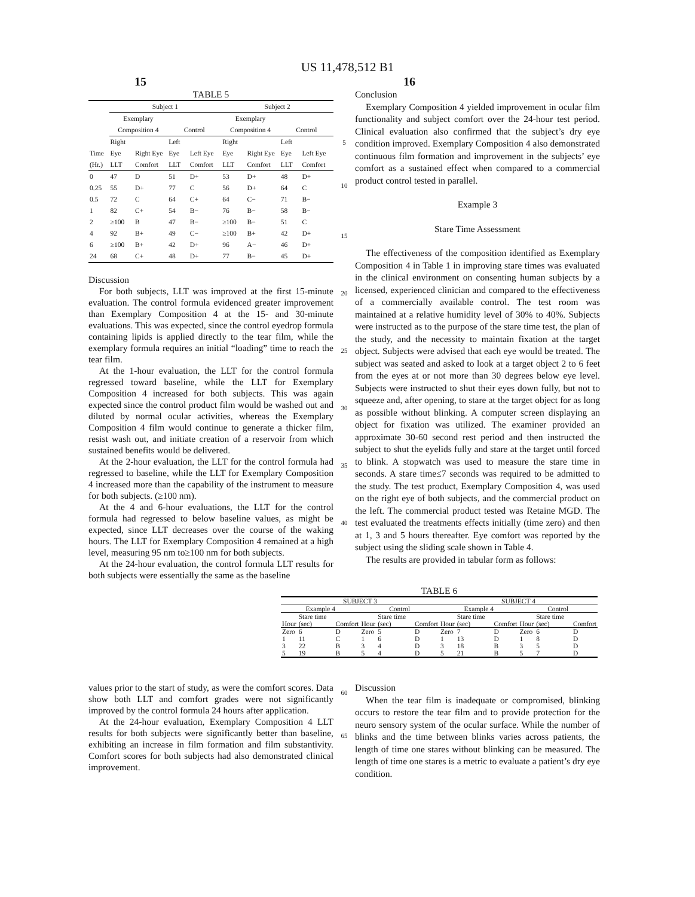US 11,478,512 B1
15 16
TABLE 5
| | Subject 1 | | | | Subject 2 | | | |
| --- | --- | --- | --- | --- | --- | --- | --- | --- |
| | Exemplary Composition 4 | | Control | | Exemplary Composition 4 | | Control | |
| Time (Hr.) | Right Eye LLT | Right Eye Comfort | Left Eye LLT | Left Eye Comfort | Right Eye LLT | Right Eye Comfort | Left Eye LLT | Left Eye Comfort |
| 0 | 47 | D | 51 | D+ | 53 | D+ | 48 | D+ |
| 0.25 | 55 | D+ | 77 | C | 56 | D+ | 64 | C |
| 0.5 | 72 | C | 64 | C+ | 64 | C− | 71 | B− |
| 1 | 82 | C+ | 54 | B− | 76 | B− | 58 | B− |
| 2 | ≥100 | B | 47 | B− | ≥100 | B− | 51 | C |
| 4 | 92 | B+ | 49 | C− | ≥100 | B+ | 42 | D+ |
| 6 | ≥100 | B+ | 42 | D+ | 96 | A− | 46 | D+ |
| 24 | 68 | C+ | 48 | D+ | 77 | B− | 45 | D+ |
Discussion
For both subjects, LLT was improved at the first 15-minute evaluation. The control formula evidenced greater improvement than Exemplary Composition 4 at the 15- and 30-minute evaluations. This was expected, since the control eyedrop formula containing lipids is applied directly to the tear film, while the exemplary formula requires an initial “loading” time to reach the tear film.
At the 1-hour evaluation, the LLT for the control formula regressed toward baseline, while the LLT for Exemplary Composition 4 increased for both subjects. This was again expected since the control product film would be washed out and diluted by normal ocular activities, whereas the Exemplary Composition 4 film would continue to generate a thicker film, resist wash out, and initiate creation of a reservoir from which sustained benefits would be delivered.
At the 2-hour evaluation, the LLT for the control formula had regressed to baseline, while the LLT for Exemplary Composition 4 increased more than the capability of the instrument to measure for both subjects. (≥100 nm).
At the 4 and 6-hour evaluations, the LLT for the control formula had regressed to below baseline values, as might be expected, since LLT decreases over the course of the waking hours. The LLT for Exemplary Composition 4 remained at a high level, measuring 95 nm to≥100 nm for both subjects.
At the 24-hour evaluation, the control formula LLT results for both subjects were essentially the same as the baseline
5
10
15
20
25
30
35
40
Conclusion
Exemplary Composition 4 yielded improvement in ocular film functionality and subject comfort over the 24-hour test period. Clinical evaluation also confirmed that the subject’s dry eye condition improved. Exemplary Composition 4 also demonstrated continuous film formation and improvement in the subjects’ eye comfort as a sustained effect when compared to a commercial product control tested in parallel.
Example 3
Stare Time Assessment
The effectiveness of the composition identified as Exemplary Composition 4 in Table 1 in improving stare times was evaluated in the clinical environment on consenting human subjects by a licensed, experienced clinician and compared to the effectiveness of a commercially available control. The test room was maintained at a relative humidity level of 30% to 40%. Subjects were instructed as to the purpose of the stare time test, the plan of the study, and the necessity to maintain fixation at the target object. Subjects were advised that each eye would be treated. The subject was seated and asked to look at a target object 2 to 6 feet from the eyes at or not more than 30 degrees below eye level. Subjects were instructed to shut their eyes down fully, but not to squeeze and, after opening, to stare at the target object for as long as possible without blinking. A computer screen displaying an object for fixation was utilized. The examiner provided an approximate 30-60 second rest period and then instructed the subject to shut the eyelids fully and stare at the target until forced to blink. A stopwatch was used to measure the stare time in seconds. A stare time≤7 seconds was required to be admitted to the study. The test product, Exemplary Composition 4, was used on the right eye of both subjects, and the commercial product on the left. The commercial product tested was Retaine MGD. The test evaluated the treatments effects initially (time zero) and then at 1, 3 and 5 hours thereafter. Eye comfort was reported by the subject using the sliding scale shown in Table 4.
The results are provided in tabular form as follows:
TABLE 6
| SUBJECT 3 | | | | | | SUBJECT 4 | | | | | |
| --- | --- | --- | --- | --- | --- | --- | --- | --- | --- | --- | --- |
| Example 4 | | | Control | | | Example 4 | | | Control | | |
| Hour | Stare time (sec) | Comfort | Hour | Stare time (sec) | Comfort | Hour | Stare time (sec) | Comfort | Hour | Stare time (sec) | Comfort |
| Zero | 6 | D | Zero | 5 | D | Zero | 7 | D | Zero | 6 | D |
| 1 | 11 | C | 1 | 6 | D | 1 | 13 | D | 1 | 8 | D |
| 3 | 22 | B | 3 | 4 | D | 3 | 18 | B | 3 | 5 | D |
| 5 | 19 | B | 5 | 4 | D | 5 | 21 | B | 5 | 7 | D |
values prior to the start of study, as were the comfort scores. Data show both LLT and comfort grades were not significantly improved by the control formula 24 hours after application.
At the 24-hour evaluation, Exemplary Composition 4 LLT results for both subjects were significantly better than baseline, exhibiting an increase in film formation and film substantivity. Comfort scores for both subjects had also demonstrated clinical improvement.
60
65
Discussion
When the tear film is inadequate or compromised, blinking occurs to restore the tear film and to provide protection for the neuro sensory system of the ocular surface. While the number of blinks and the time between blinks varies across patients, the length of time one stares without blinking can be measured. The length of time one stares is a metric to evaluate a patient’s dry eye condition.